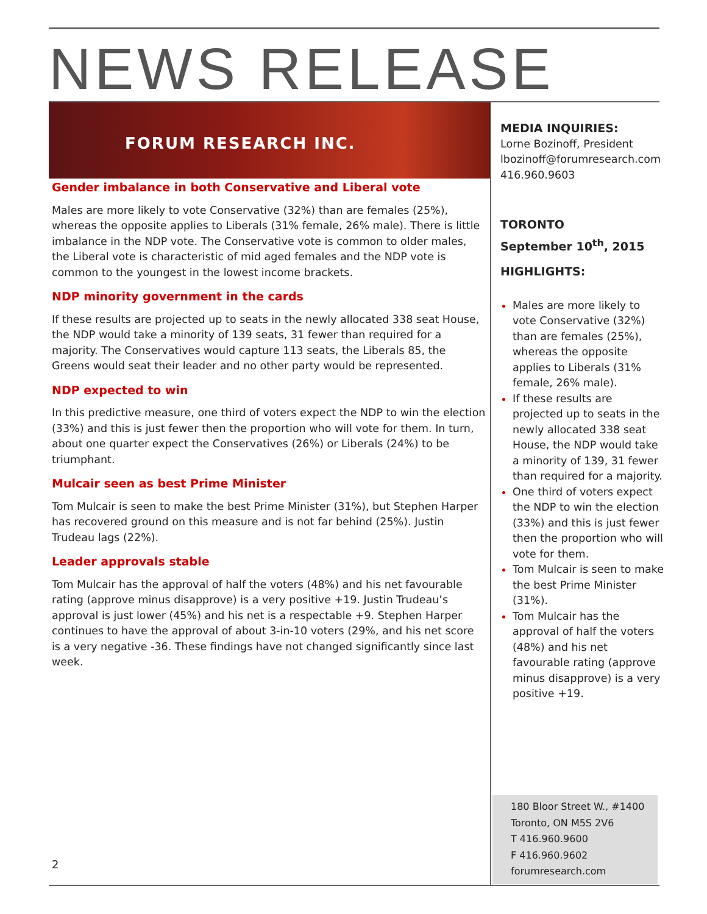NEWS RELEASE
FORUM RESEARCH INC.
Gender imbalance in both Conservative and Liberal vote
Males are more likely to vote Conservative (32%) than are females (25%), whereas the opposite applies to Liberals (31% female, 26% male). There is little imbalance in the NDP vote. The Conservative vote is common to older males, the Liberal vote is characteristic of mid aged females and the NDP vote is common to the youngest in the lowest income brackets.
NDP minority government in the cards
If these results are projected up to seats in the newly allocated 338 seat House, the NDP would take a minority of 139 seats, 31 fewer than required for a majority. The Conservatives would capture 113 seats, the Liberals 85, the Greens would seat their leader and no other party would be represented.
NDP expected to win
In this predictive measure, one third of voters expect the NDP to win the election (33%) and this is just fewer then the proportion who will vote for them. In turn, about one quarter expect the Conservatives (26%) or Liberals (24%) to be triumphant.
Mulcair seen as best Prime Minister
Tom Mulcair is seen to make the best Prime Minister (31%), but Stephen Harper has recovered ground on this measure and is not far behind (25%). Justin Trudeau lags (22%).
Leader approvals stable
Tom Mulcair has the approval of half the voters (48%) and his net favourable rating (approve minus disapprove) is a very positive +19. Justin Trudeau’s approval is just lower (45%) and his net is a respectable +9. Stephen Harper continues to have the approval of about 3-in-10 voters (29%, and his net score is a very negative -36. These findings have not changed significantly since last week.
MEDIA INQUIRIES:
Lorne Bozinoff, President
lbozinoff@forumresearch.com
416.960.9603
TORONTO
September 10<sup>th</sup>, 2015
HIGHLIGHTS:
Males are more likely to vote Conservative (32%) than are females (25%), whereas the opposite applies to Liberals (31% female, 26% male).
If these results are projected up to seats in the newly allocated 338 seat House, the NDP would take a minority of 139, 31 fewer than required for a majority.
One third of voters expect the NDP to win the election (33%) and this is just fewer then the proportion who will vote for them.
Tom Mulcair is seen to make the best Prime Minister (31%).
Tom Mulcair has the approval of half the voters (48%) and his net favourable rating (approve minus disapprove) is a very positive +19.
180 Bloor Street W., #1400
Toronto, ON M5S 2V6
T 416.960.9600
F 416.960.9602
forumresearch.com
2